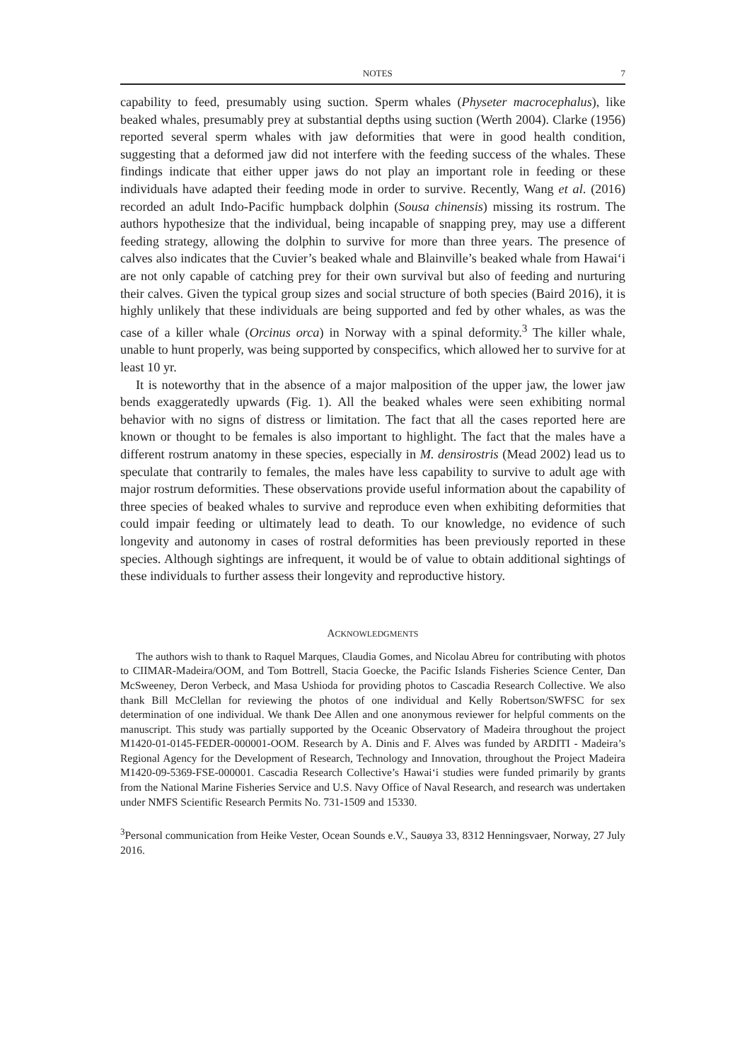NOTES 7
capability to feed, presumably using suction. Sperm whales (Physeter macrocephalus), like beaked whales, presumably prey at substantial depths using suction (Werth 2004). Clarke (1956) reported several sperm whales with jaw deformities that were in good health condition, suggesting that a deformed jaw did not interfere with the feeding success of the whales. These findings indicate that either upper jaws do not play an important role in feeding or these individuals have adapted their feeding mode in order to survive. Recently, Wang et al. (2016) recorded an adult Indo-Pacific humpback dolphin (Sousa chinensis) missing its rostrum. The authors hypothesize that the individual, being incapable of snapping prey, may use a different feeding strategy, allowing the dolphin to survive for more than three years. The presence of calves also indicates that the Cuvier’s beaked whale and Blainville’s beaked whale from Hawai‘i are not only capable of catching prey for their own survival but also of feeding and nurturing their calves. Given the typical group sizes and social structure of both species (Baird 2016), it is highly unlikely that these individuals are being supported and fed by other whales, as was the case of a killer whale (Orcinus orca) in Norway with a spinal deformity.<sup>3</sup> The killer whale, unable to hunt properly, was being supported by conspecifics, which allowed her to survive for at least 10 yr.
It is noteworthy that in the absence of a major malposition of the upper jaw, the lower jaw bends exaggeratedly upwards (Fig. 1). All the beaked whales were seen exhibiting normal behavior with no signs of distress or limitation. The fact that all the cases reported here are known or thought to be females is also important to highlight. The fact that the males have a different rostrum anatomy in these species, especially in M. densirostris (Mead 2002) lead us to speculate that contrarily to females, the males have less capability to survive to adult age with major rostrum deformities. These observations provide useful information about the capability of three species of beaked whales to survive and reproduce even when exhibiting deformities that could impair feeding or ultimately lead to death. To our knowledge, no evidence of such longevity and autonomy in cases of rostral deformities has been previously reported in these species. Although sightings are infrequent, it would be of value to obtain additional sightings of these individuals to further assess their longevity and reproductive history.
ACKNOWLEDGMENTS
The authors wish to thank to Raquel Marques, Claudia Gomes, and Nicolau Abreu for contributing with photos to CIIMAR-Madeira/OOM, and Tom Bottrell, Stacia Goecke, the Pacific Islands Fisheries Science Center, Dan McSweeney, Deron Verbeck, and Masa Ushioda for providing photos to Cascadia Research Collective. We also thank Bill McClellan for reviewing the photos of one individual and Kelly Robertson/SWFSC for sex determination of one individual. We thank Dee Allen and one anonymous reviewer for helpful comments on the manuscript. This study was partially supported by the Oceanic Observatory of Madeira throughout the project M1420-01-0145-FEDER-000001-OOM. Research by A. Dinis and F. Alves was funded by ARDITI - Madeira’s Regional Agency for the Development of Research, Technology and Innovation, throughout the Project Madeira M1420-09-5369-FSE-000001. Cascadia Research Collective’s Hawai‘i studies were funded primarily by grants from the National Marine Fisheries Service and U.S. Navy Office of Naval Research, and research was undertaken under NMFS Scientific Research Permits No. 731-1509 and 15330.
<sup>3</sup> Personal communication from Heike Vester, Ocean Sounds e.V., Sauøya 33, 8312 Henningsvaer, Norway, 27 July 2016.